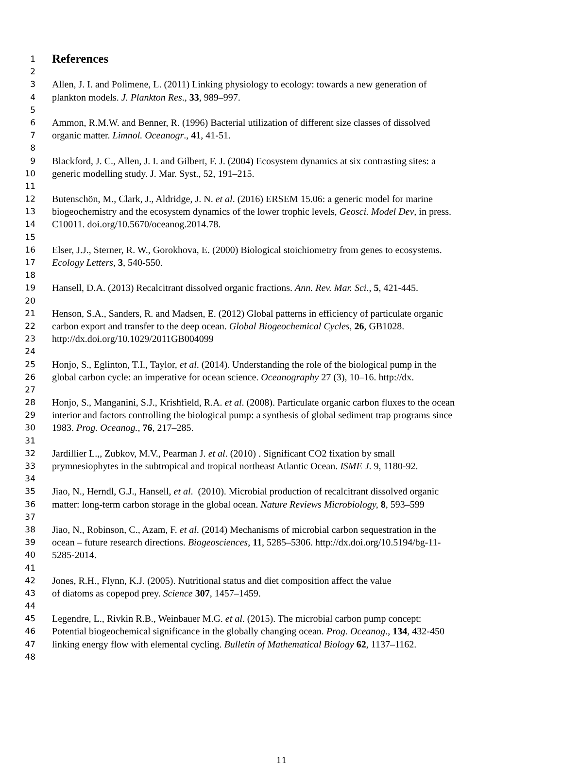1 References
2
3 Allen, J. I. and Polimene, L. (2011) Linking physiology to ecology: towards a new generation of
4 plankton models. J. Plankton Res., 33, 989–997.
5
6 Ammon, R.M.W. and Benner, R. (1996) Bacterial utilization of different size classes of dissolved
7 organic matter. Limnol. Oceanogr., 41, 41-51.
8
9 Blackford, J. C., Allen, J. I. and Gilbert, F. J. (2004) Ecosystem dynamics at six contrasting sites: a
10 generic modelling study. J. Mar. Syst., 52, 191–215.
11
12 Butenschön, M., Clark, J., Aldridge, J. N. et al. (2016) ERSEM 15.06: a generic model for marine
13 biogeochemistry and the ecosystem dynamics of the lower trophic levels, Geosci. Model Dev, in press.
14 C10011. doi.org/10.5670/oceanog.2014.78.
15
16 Elser, J.J., Sterner, R. W., Gorokhova, E. (2000) Biological stoichiometry from genes to ecosystems.
17 Ecology Letters, 3, 540-550.
18
19 Hansell, D.A. (2013) Recalcitrant dissolved organic fractions. Ann. Rev. Mar. Sci., 5, 421-445.
20
21 Henson, S.A., Sanders, R. and Madsen, E. (2012) Global patterns in efficiency of particulate organic
22 carbon export and transfer to the deep ocean. Global Biogeochemical Cycles, 26, GB1028.
23 http://dx.doi.org/10.1029/2011GB004099
24
25 Honjo, S., Eglinton, T.I., Taylor, et al. (2014). Understanding the role of the biological pump in the
26 global carbon cycle: an imperative for ocean science. Oceanography 27 (3), 10–16. http://dx.
27
28 Honjo, S., Manganini, S.J., Krishfield, R.A. et al. (2008). Particulate organic carbon fluxes to the ocean
29 interior and factors controlling the biological pump: a synthesis of global sediment trap programs since
30 1983. Prog. Oceanog., 76, 217–285.
31
32 Jardillier L.,, Zubkov, M.V., Pearman J. et al. (2010) . Significant CO2 fixation by small
33 prymnesiophytes in the subtropical and tropical northeast Atlantic Ocean. ISME J. 9, 1180-92.
34
35 Jiao, N., Herndl, G.J., Hansell, et al. (2010). Microbial production of recalcitrant dissolved organic
36 matter: long-term carbon storage in the global ocean. Nature Reviews Microbiology, 8, 593–599
37
38 Jiao, N., Robinson, C., Azam, F. et al. (2014) Mechanisms of microbial carbon sequestration in the
39 ocean – future research directions. Biogeosciences, 11, 5285–5306. http://dx.doi.org/10.5194/bg-11-
40 5285-2014.
41
42 Jones, R.H., Flynn, K.J. (2005). Nutritional status and diet composition affect the value
43 of diatoms as copepod prey. Science 307, 1457–1459.
44
45 Legendre, L., Rivkin R.B., Weinbauer M.G. et al. (2015). The microbial carbon pump concept:
46 Potential biogeochemical significance in the globally changing ocean. Prog. Oceanog., 134, 432-450
47 linking energy flow with elemental cycling. Bulletin of Mathematical Biology 62, 1137–1162.
48
11